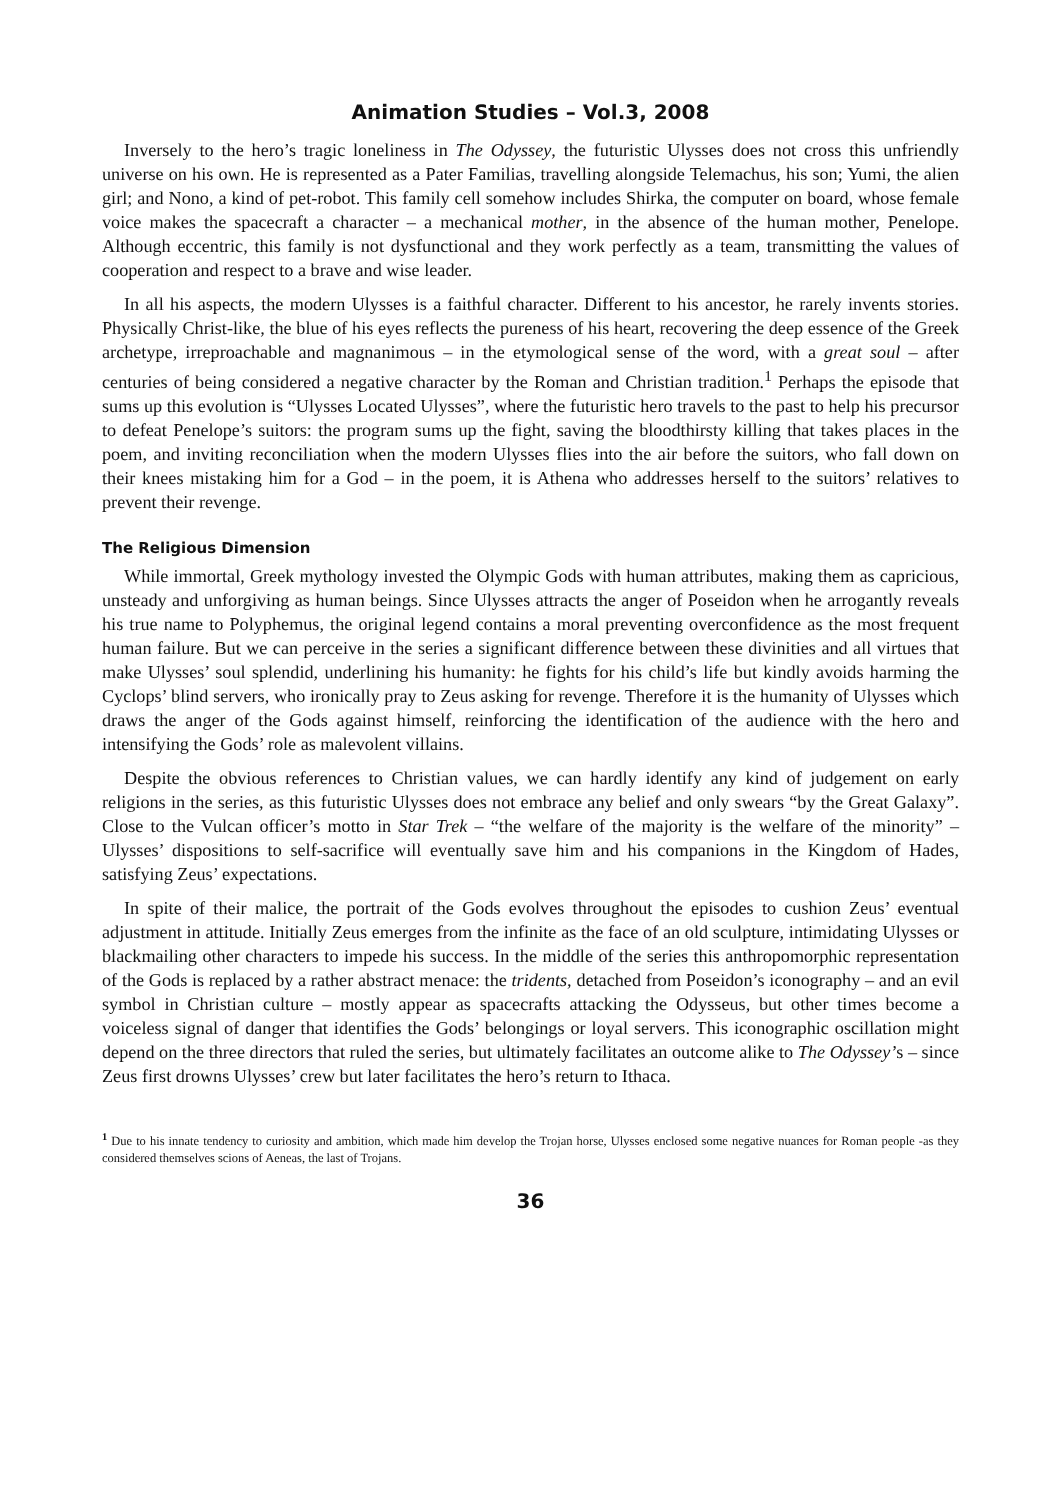Animation Studies – Vol.3, 2008
Inversely to the hero’s tragic loneliness in The Odyssey, the futuristic Ulysses does not cross this unfriendly universe on his own. He is represented as a Pater Familias, travelling alongside Telemachus, his son; Yumi, the alien girl; and Nono, a kind of pet-robot. This family cell somehow includes Shirka, the computer on board, whose female voice makes the spacecraft a character – a mechanical mother, in the absence of the human mother, Penelope. Although eccentric, this family is not dysfunctional and they work perfectly as a team, transmitting the values of cooperation and respect to a brave and wise leader.
In all his aspects, the modern Ulysses is a faithful character. Different to his ancestor, he rarely invents stories. Physically Christ-like, the blue of his eyes reflects the pureness of his heart, recovering the deep essence of the Greek archetype, irreproachable and magnanimous – in the etymological sense of the word, with a great soul – after centuries of being considered a negative character by the Roman and Christian tradition.<sup>1</sup> Perhaps the episode that sums up this evolution is “Ulysses Located Ulysses”, where the futuristic hero travels to the past to help his precursor to defeat Penelope’s suitors: the program sums up the fight, saving the bloodthirsty killing that takes places in the poem, and inviting reconciliation when the modern Ulysses flies into the air before the suitors, who fall down on their knees mistaking him for a God – in the poem, it is Athena who addresses herself to the suitors’ relatives to prevent their revenge.
The Religious Dimension
While immortal, Greek mythology invested the Olympic Gods with human attributes, making them as capricious, unsteady and unforgiving as human beings. Since Ulysses attracts the anger of Poseidon when he arrogantly reveals his true name to Polyphemus, the original legend contains a moral preventing overconfidence as the most frequent human failure. But we can perceive in the series a significant difference between these divinities and all virtues that make Ulysses’ soul splendid, underlining his humanity: he fights for his child’s life but kindly avoids harming the Cyclops’ blind servers, who ironically pray to Zeus asking for revenge. Therefore it is the humanity of Ulysses which draws the anger of the Gods against himself, reinforcing the identification of the audience with the hero and intensifying the Gods’ role as malevolent villains.
Despite the obvious references to Christian values, we can hardly identify any kind of judgement on early religions in the series, as this futuristic Ulysses does not embrace any belief and only swears “by the Great Galaxy”. Close to the Vulcan officer’s motto in Star Trek – “the welfare of the majority is the welfare of the minority” – Ulysses’ dispositions to self-sacrifice will eventually save him and his companions in the Kingdom of Hades, satisfying Zeus’ expectations.
In spite of their malice, the portrait of the Gods evolves throughout the episodes to cushion Zeus’ eventual adjustment in attitude. Initially Zeus emerges from the infinite as the face of an old sculpture, intimidating Ulysses or blackmailing other characters to impede his success. In the middle of the series this anthropomorphic representation of the Gods is replaced by a rather abstract menace: the tridents, detached from Poseidon’s iconography – and an evil symbol in Christian culture – mostly appear as spacecrafts attacking the Odysseus, but other times become a voiceless signal of danger that identifies the Gods’ belongings or loyal servers. This iconographic oscillation might depend on the three directors that ruled the series, but ultimately facilitates an outcome alike to The Odyssey’s – since Zeus first drowns Ulysses’ crew but later facilitates the hero’s return to Ithaca.
<sup>1</sup> Due to his innate tendency to curiosity and ambition, which made him develop the Trojan horse, Ulysses enclosed some negative nuances for Roman people -as they considered themselves scions of Aeneas, the last of Trojans.
36